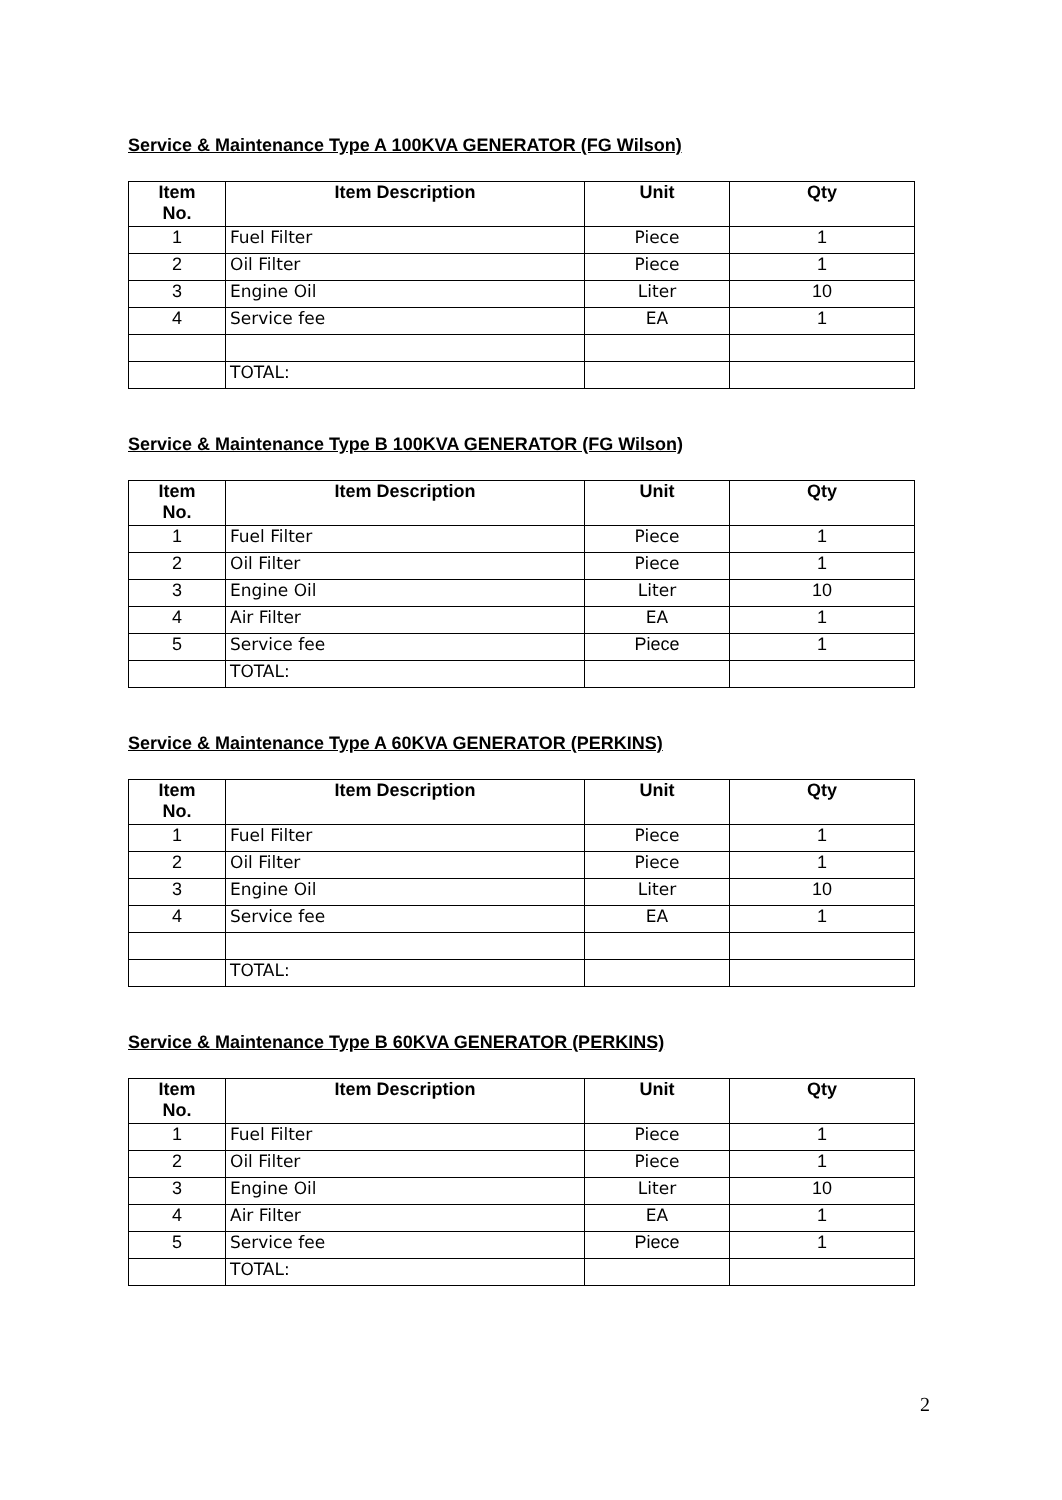Service & Maintenance Type A 100KVA GENERATOR (FG Wilson)
| Item No. | Item Description | Unit | Qty |
| --- | --- | --- | --- |
| 1 | Fuel Filter | Piece | 1 |
| 2 | Oil Filter | Piece | 1 |
| 3 | Engine Oil | Liter | 10 |
| 4 | Service fee | EA | 1 |
| | TOTAL: | | |
Service & Maintenance Type B 100KVA GENERATOR (FG Wilson)
| Item No. | Item Description | Unit | Qty |
| --- | --- | --- | --- |
| 1 | Fuel Filter | Piece | 1 |
| 2 | Oil Filter | Piece | 1 |
| 3 | Engine Oil | Liter | 10 |
| 4 | Air Filter | EA | 1 |
| 5 | Service fee | Piece | 1 |
| | TOTAL: | | |
Service & Maintenance Type A 60KVA GENERATOR (PERKINS)
| Item No. | Item Description | Unit | Qty |
| --- | --- | --- | --- |
| 1 | Fuel Filter | Piece | 1 |
| 2 | Oil Filter | Piece | 1 |
| 3 | Engine Oil | Liter | 10 |
| 4 | Service fee | EA | 1 |
| | TOTAL: | | |
Service & Maintenance Type B 60KVA GENERATOR (PERKINS)
| Item No. | Item Description | Unit | Qty |
| --- | --- | --- | --- |
| 1 | Fuel Filter | Piece | 1 |
| 2 | Oil Filter | Piece | 1 |
| 3 | Engine Oil | Liter | 10 |
| 4 | Air Filter | EA | 1 |
| 5 | Service fee | Piece | 1 |
| | TOTAL: | | |
2